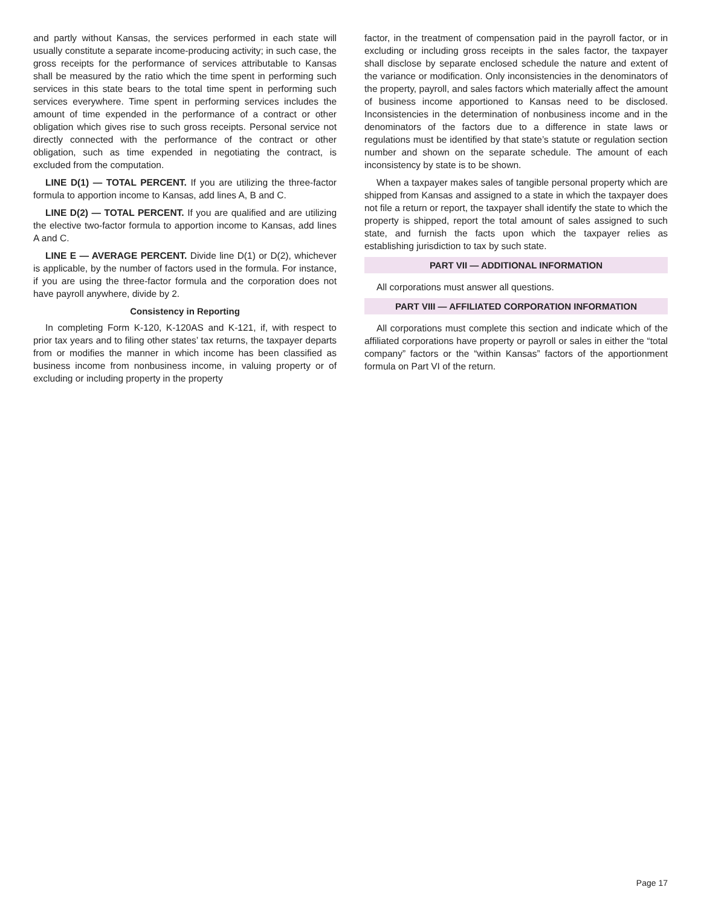and partly without Kansas, the services performed in each state will usually constitute a separate income-producing activity; in such case, the gross receipts for the performance of services attributable to Kansas shall be measured by the ratio which the time spent in performing such services in this state bears to the total time spent in performing such services everywhere. Time spent in performing services includes the amount of time expended in the performance of a contract or other obligation which gives rise to such gross receipts. Personal service not directly connected with the performance of the contract or other obligation, such as time expended in negotiating the contract, is excluded from the computation.
LINE D(1) — TOTAL PERCENT. If you are utilizing the three-factor formula to apportion income to Kansas, add lines A, B and C.
LINE D(2) — TOTAL PERCENT. If you are qualified and are utilizing the elective two-factor formula to apportion income to Kansas, add lines A and C.
LINE E — AVERAGE PERCENT. Divide line D(1) or D(2), whichever is applicable, by the number of factors used in the formula. For instance, if you are using the three-factor formula and the corporation does not have payroll anywhere, divide by 2.
Consistency in Reporting
In completing Form K-120, K-120AS and K-121, if, with respect to prior tax years and to filing other states’ tax returns, the taxpayer departs from or modifies the manner in which income has been classified as business income from nonbusiness income, in valuing property or of excluding or including property in the property
factor, in the treatment of compensation paid in the payroll factor, or in excluding or including gross receipts in the sales factor, the taxpayer shall disclose by separate enclosed schedule the nature and extent of the variance or modification. Only inconsistencies in the denominators of the property, payroll, and sales factors which materially affect the amount of business income apportioned to Kansas need to be disclosed. Inconsistencies in the determination of nonbusiness income and in the denominators of the factors due to a difference in state laws or regulations must be identified by that state’s statute or regulation section number and shown on the separate schedule. The amount of each inconsistency by state is to be shown.
When a taxpayer makes sales of tangible personal property which are shipped from Kansas and assigned to a state in which the taxpayer does not file a return or report, the taxpayer shall identify the state to which the property is shipped, report the total amount of sales assigned to such state, and furnish the facts upon which the taxpayer relies as establishing jurisdiction to tax by such state.
PART VII — ADDITIONAL INFORMATION
All corporations must answer all questions.
PART VIII — AFFILIATED CORPORATION INFORMATION
All corporations must complete this section and indicate which of the affiliated corporations have property or payroll or sales in either the “total company” factors or the “within Kansas” factors of the apportionment formula on Part VI of the return.
Page 17